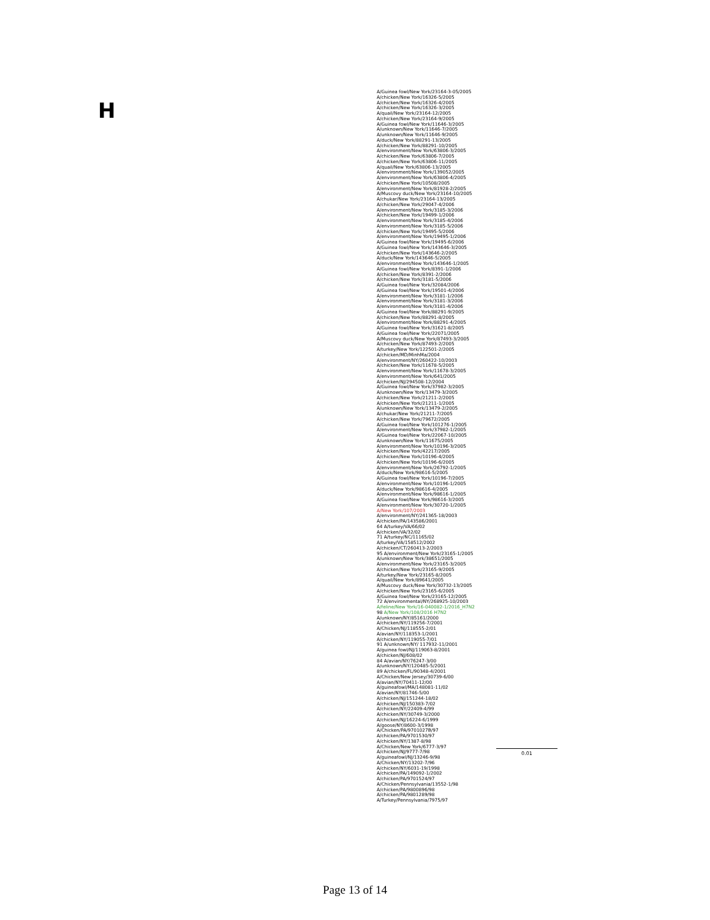H
A/Guinea fowl/New York/23164-3-05/2005
A/chicken/New York/16326-5/2005
A/chicken/New York/16326-4/2005
A/chicken/New York/16326-3/2005
A/quail/New York/23164-12/2005
A/chicken/New York/23164-9/2005
A/Guinea fowl/New York/11646-3/2005
A/unknown/New York/11646-7/2005
A/unknown/New York/11646-9/2005
A/duck/New York/88291-13/2005
A/chicken/New York/88291-10/2005
A/environment/New York/63806-3/2005
A/chicken/New York/63806-7/2005
A/chicken/New York/63806-11/2005
A/quail/New York/63806-13/2005
A/environment/New York/139052/2005
A/environment/New York/63806-4/2005
A/chicken/New York/10508/2005
A/environment/New York/81928-2/2005
A/Muscovy duck/New York/23164-10/2005
A/chukar/New York/23164-13/2005
A/chicken/New York/29047-4/2006
A/environment/New York/3185-3/2006
A/chicken/New York/19499-1/2006
A/environment/New York/3185-4/2006
A/environment/New York/3185-5/2006
A/chicken/New York/19495-5/2006
A/environment/New York/19495-1/2006
A/Guinea fowl/New York/19495-6/2006
A/Guinea fowl/New York/143646-3/2005
A/chicken/New York/143646-2/2005
A/duck/New York/143646-5/2005
A/environment/New York/143646-1/2005
A/Guinea fowl/New York/8391-1/2006
A/chicken/New York/8391-2/2006
A/chicken/New York/3181-5/2006
A/Guinea fowl/New York/32084/2006
A/Guinea fowl/New York/19501-4/2006
A/environment/New York/3181-1/2006
A/environment/New York/3181-3/2006
A/environment/New York/3181-4/2006
A/Guinea fowl/New York/88291-9/2005
A/chicken/New York/88291-8/2005
A/environment/New York/88291-4/2005
A/Guinea fowl/New York/31621-8/2005
A/Guinea fowl/New York/22071/2005
A/Muscovy duck/New York/87493-3/2005
A/chicken/New York/87493-2/2005
A/turkey/New York/122501-2/2005
A/chicken/MD/MinhMa/2004
A/environment/NY/260422-10/2003
A/chicken/New York/11678-5/2005
A/environment/New York/11678-3/2005
A/environment/New York/641/2005
A/chicken/NJ/294508-12/2004
A/Guinea fowl/New York/37982-3/2005
A/unknown/New York/13479-3/2005
A/chicken/New York/21211-2/2005
A/chicken/New York/21211-1/2005
A/unknown/New York/13479-2/2005
A/chukar/New York/21211-7/2005
A/chicken/New York/79672/2005
A/Guinea fowl/New York/101276-1/2005
A/environment/New York/37982-1/2005
A/Guinea fowl/New York/22067-10/2005
A/unknown/New York/11675/2005
A/environment/New York/10196-3/2005
A/chicken/New York/42217/2005
A/chicken/New York/10196-4/2005
A/chicken/New York/10196-6/2005
A/environment/New York/26792-1/2005
A/duck/New York/98616-5/2005
A/Guinea fowl/New York/10196-7/2005
A/environment/New York/10196-1/2005
A/duck/New York/98616-4/2005
A/environment/New York/98616-1/2005
A/Guinea fowl/New York/98616-3/2005
A/environment/New York/30720-1/2005
A/New York/107/2003
A/environment/NY/241365-18/2003
A/chicken/PA/143586/2001
64 A/turkey/VA/66/02
A/chicken/VA/32/02
71 A/turkey/NC/11165/02
A/turkey/VA/158512/2002
A/chicken/CT/260413-2/2003
95 A/environment/New York/23165-1/2005
A/unknown/New York/38651/2005
A/environment/New York/23165-3/2005
A/chicken/New York/23165-9/2005
A/turkey/New York/23165-8/2005
A/quail/New York/89641/2005
A/Muscovy duck/New York/30732-13/2005
A/chicken/New York/23165-6/2005
A/Guinea fowl/New York/23165-12/2005
72 A/environmental/NY/268925-10/2003
A/feline/New York/16-040082-1/2016_H7N2
98 A/New York/108/2016 H7N2
A/unknown/NY/85161/2000
A/chicken/NY/119256-7/2001
A/Chicken/NJ/118555-2/01
A/avian/NY/118353-1/2001
A/chicken/NY/119055-7/01
91 A/unknown/NY/ 117932-11/2001
A/guinea fowl/NJ/119063-8/2001
A/chicken/NJ/608/02
84 A/avian/NY/76247-3/00
A/unknown/NY/120485-5/2001
89 A/chicken/FL/90348-4/2001
A/Chicken/New Jersey/30739-6/00
A/avian/NY/70411-12/00
A/guineafowl/MA/148081-11/02
A/avian/NY/81746-5/00
A/chicken/NJ/151244-18/02
A/chicken/NJ/150383-7/02
A/chicken/NY/22409-4/99
A/chicken/NY/30749-3/2000
A/chicken/NJ/16224-6/1999
A/goose/NY/8600-3/1998
A/Chicken/PA/9701027B/97
A/chicken/PA/9701530/97
A/chicken/NY/1387-8/98
A/Chicken/New York/6777-3/97
A/chicken/NJ/9777-7/98
A/guineafowl/NJ/13246-9/98
A/Chicken/NY/13202-7/96
A/chicken/NY/6031-19/1998
A/chicken/PA/149092-1/2002
A/chicken/PA/9701524/97
A/Chicken/Pennsylvania/13552-1/98
A/chicken/PA/9800896/98
A/chicken/PA/9801289/98
A/Turkey/Pennsylvania/7975/97
0.01
Page 13 of 14